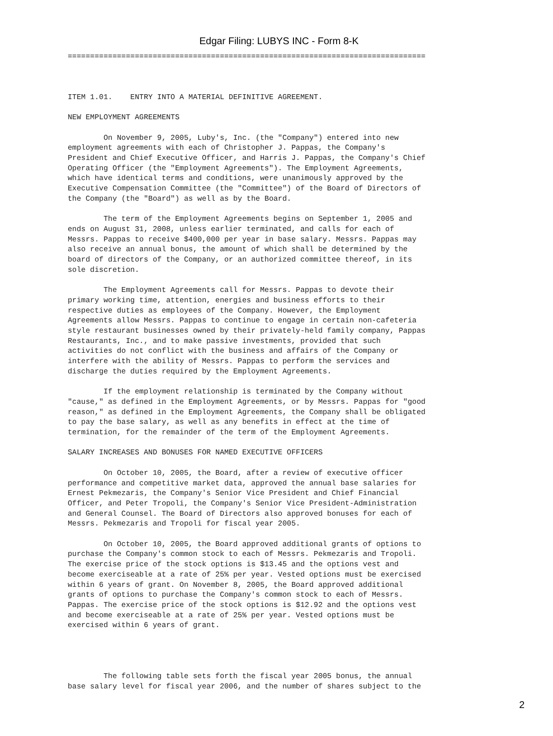Edgar Filing: LUBYS INC - Form 8-K
================================================================================



ITEM 1.01.    ENTRY INTO A MATERIAL DEFINITIVE AGREEMENT.

NEW EMPLOYMENT AGREEMENTS

        On November 9, 2005, Luby's, Inc. (the "Company") entered into new
employment agreements with each of Christopher J. Pappas, the Company's
President and Chief Executive Officer, and Harris J. Pappas, the Company's Chief
Operating Officer (the "Employment Agreements"). The Employment Agreements,
which have identical terms and conditions, were unanimously approved by the
Executive Compensation Committee (the "Committee") of the Board of Directors of
the Company (the "Board") as well as by the Board.

        The term of the Employment Agreements begins on September 1, 2005 and
ends on August 31, 2008, unless earlier terminated, and calls for each of
Messrs. Pappas to receive $400,000 per year in base salary. Messrs. Pappas may
also receive an annual bonus, the amount of which shall be determined by the
board of directors of the Company, or an authorized committee thereof, in its
sole discretion.

        The Employment Agreements call for Messrs. Pappas to devote their
primary working time, attention, energies and business efforts to their
respective duties as employees of the Company. However, the Employment
Agreements allow Messrs. Pappas to continue to engage in certain non-cafeteria
style restaurant businesses owned by their privately-held family company, Pappas
Restaurants, Inc., and to make passive investments, provided that such
activities do not conflict with the business and affairs of the Company or
interfere with the ability of Messrs. Pappas to perform the services and
discharge the duties required by the Employment Agreements.

        If the employment relationship is terminated by the Company without
"cause," as defined in the Employment Agreements, or by Messrs. Pappas for "good
reason," as defined in the Employment Agreements, the Company shall be obligated
to pay the base salary, as well as any benefits in effect at the time of
termination, for the remainder of the term of the Employment Agreements.

SALARY INCREASES AND BONUSES FOR NAMED EXECUTIVE OFFICERS

        On October 10, 2005, the Board, after a review of executive officer
performance and competitive market data, approved the annual base salaries for
Ernest Pekmezaris, the Company's Senior Vice President and Chief Financial
Officer, and Peter Tropoli, the Company's Senior Vice President-Administration
and General Counsel. The Board of Directors also approved bonuses for each of
Messrs. Pekmezaris and Tropoli for fiscal year 2005.

        On October 10, 2005, the Board approved additional grants of options to
purchase the Company's common stock to each of Messrs. Pekmezaris and Tropoli.
The exercise price of the stock options is $13.45 and the options vest and
become exerciseable at a rate of 25% per year. Vested options must be exercised
within 6 years of grant. On November 8, 2005, the Board approved additional
grants of options to purchase the Company's common stock to each of Messrs.
Pappas. The exercise price of the stock options is $12.92 and the options vest
and become exerciseable at a rate of 25% per year. Vested options must be
exercised within 6 years of grant.




        The following table sets forth the fiscal year 2005 bonus, the annual
base salary level for fiscal year 2006, and the number of shares subject to the
2